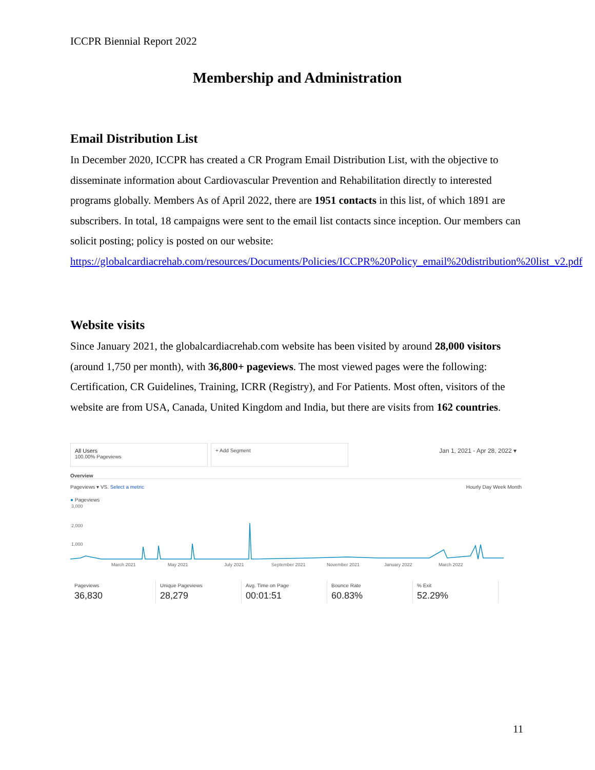ICCPR Biennial Report 2022
Membership and Administration
Email Distribution List
In December 2020, ICCPR has created a CR Program Email Distribution List, with the objective to disseminate information about Cardiovascular Prevention and Rehabilitation directly to interested programs globally. Members As of April 2022, there are 1951 contacts in this list, of which 1891 are subscribers. In total, 18 campaigns were sent to the email list contacts since inception. Our members can solicit posting; policy is posted on our website: https://globalcardiacrehab.com/resources/Documents/Policies/ICCPR%20Policy_email%20distribution%20list_v2.pdf
Website visits
Since January 2021, the globalcardiacrehab.com website has been visited by around 28,000 visitors (around 1,750 per month), with 36,800+ pageviews. The most viewed pages were the following: Certification, CR Guidelines, Training, ICRR (Registry), and For Patients. Most often, visitors of the website are from USA, Canada, United Kingdom and India, but there are visits from 162 countries.
All Users
100.00% Pageviews
+ Add Segment
Jan 1, 2021 - Apr 28, 2022 ▾
Overview
Pageviews ▾ VS. Select a metric Hourly Day Week Month
● Pageviews
3,000
2,000
1,000
March 2021
May 2021
July 2021
September 2021
November 2021
January 2022
March 2022
Pageviews
36,830
Unique Pageviews
28,279
Avg. Time on Page
00:01:51
Bounce Rate
60.83%
% Exit
52.29%
11